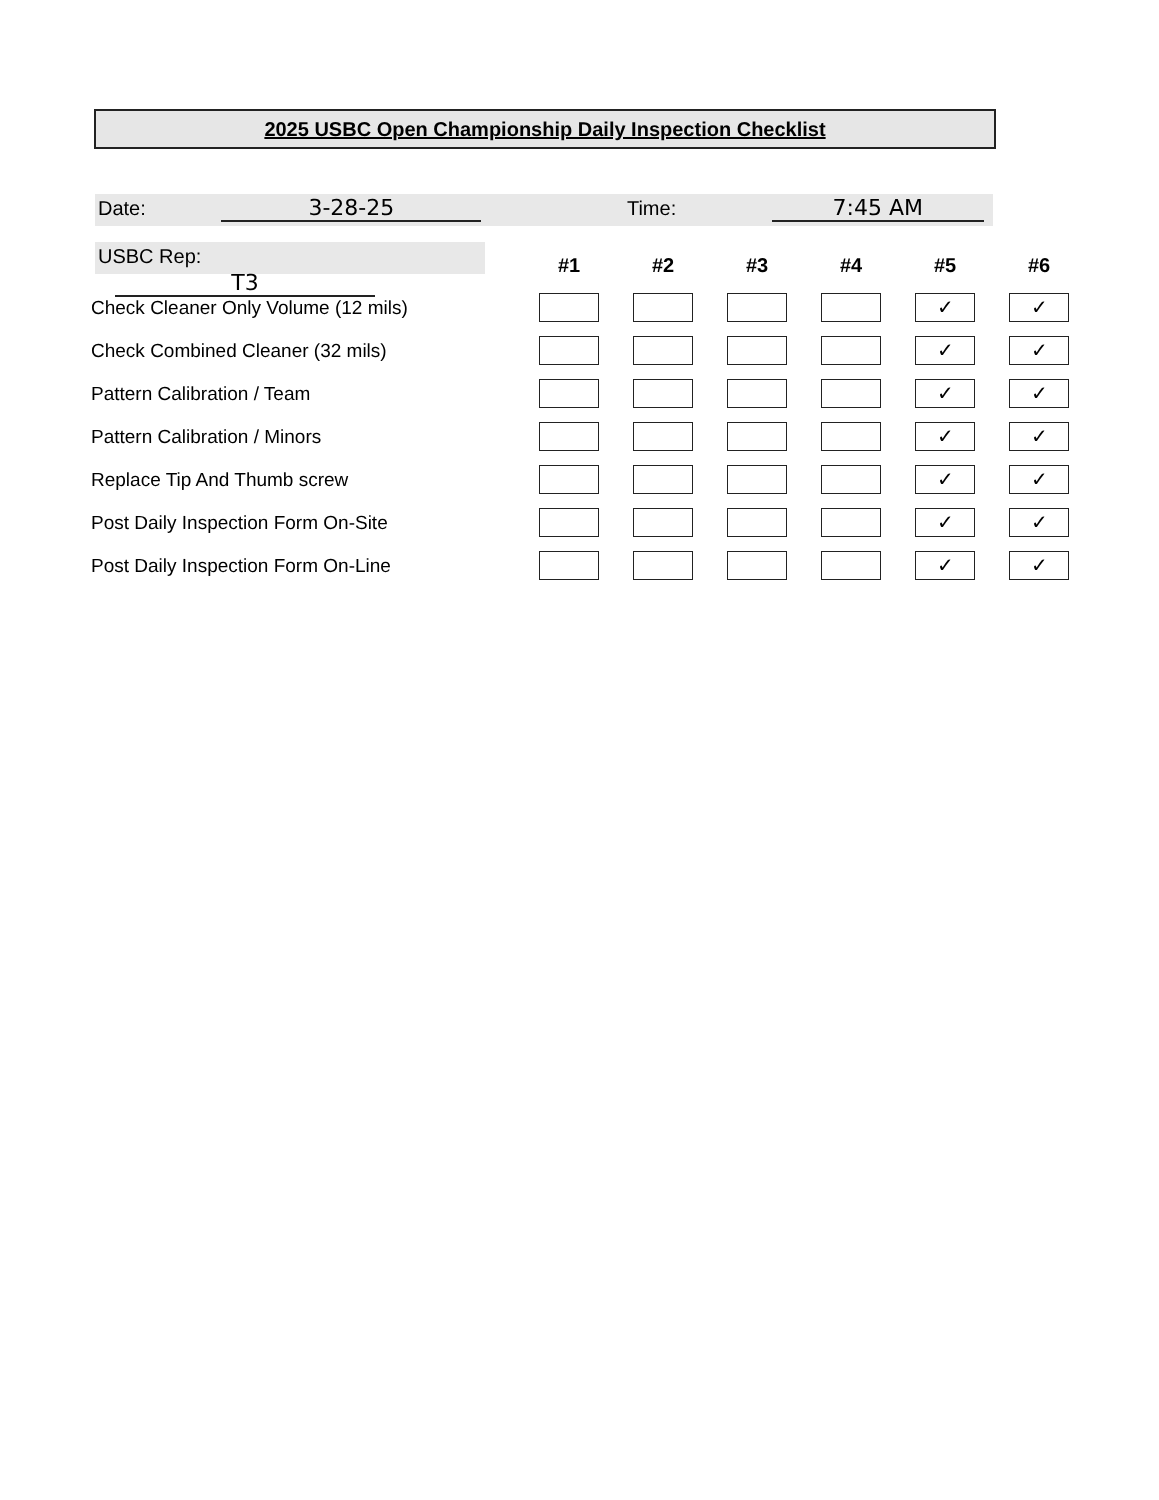2025 USBC Open Championship Daily Inspection Checklist
Date: 3-28-25 Time: 7:45 AM
USBC Rep: T3
| | #1 | #2 | #3 | #4 | #5 | #6 |
| --- | --- | --- | --- | --- | --- | --- |
| Check Cleaner Only Volume (12 mils) | | | | | ✓ | ✓ |
| Check Combined Cleaner (32 mils) | | | | | ✓ | ✓ |
| Pattern Calibration / Team | | | | | ✓ | ✓ |
| Pattern Calibration / Minors | | | | | ✓ | ✓ |
| Replace Tip And Thumb screw | | | | | ✓ | ✓ |
| Post Daily Inspection Form On-Site | | | | | ✓ | ✓ |
| Post Daily Inspection Form On-Line | | | | | ✓ | ✓ |